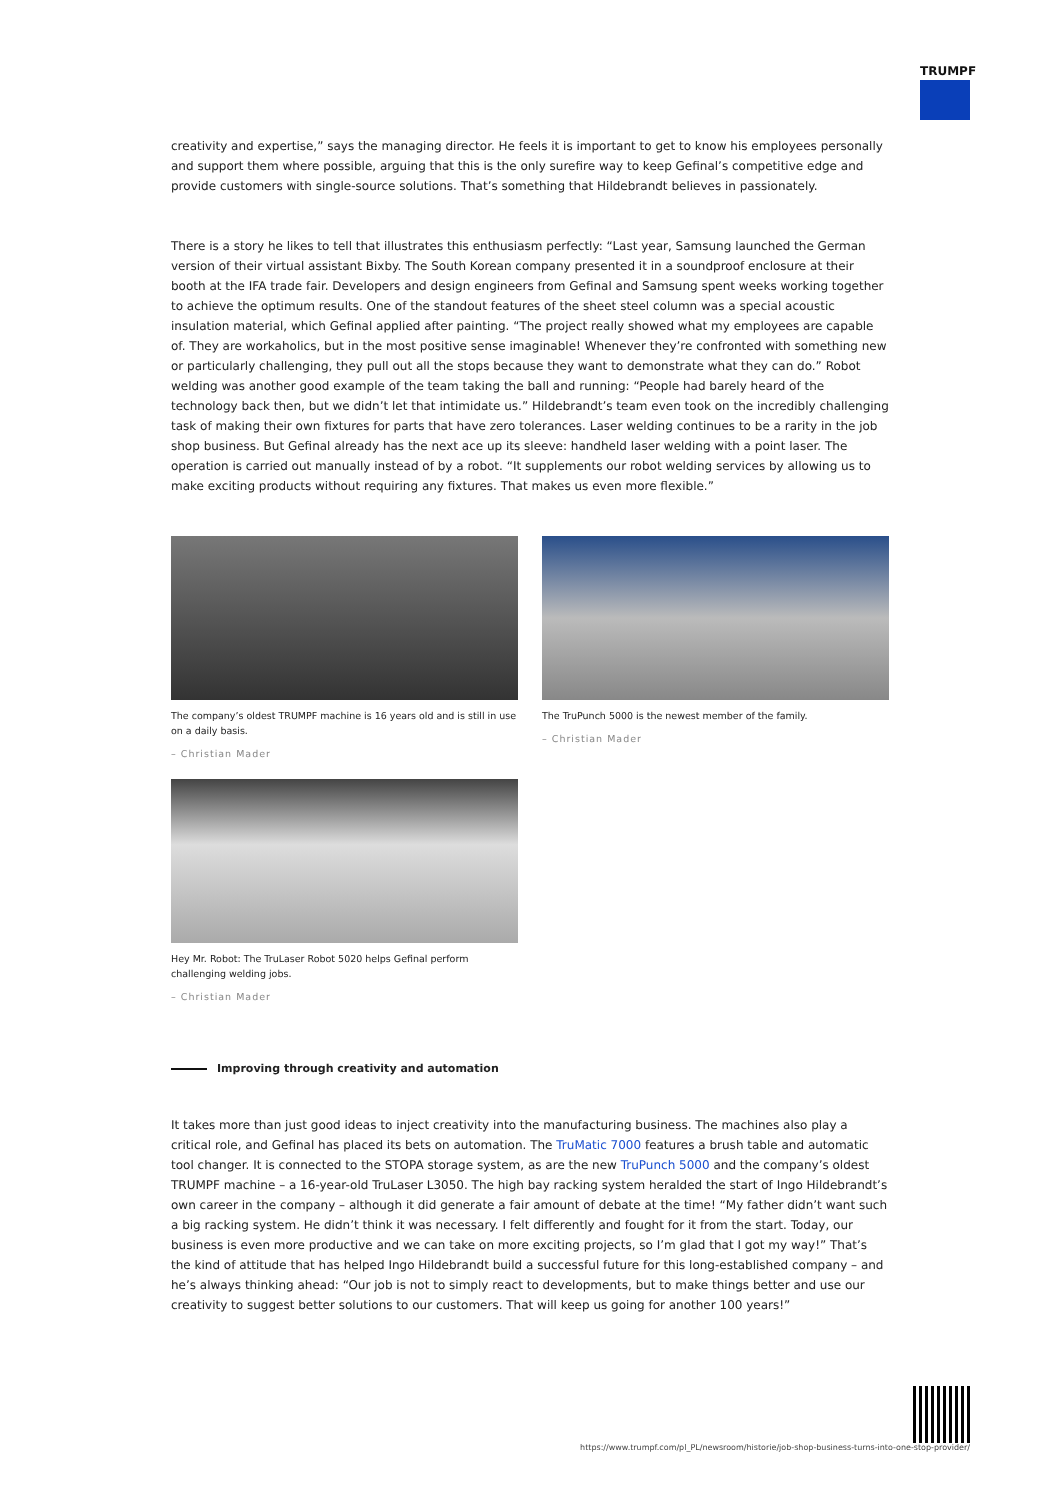TRUMPF
creativity and expertise,” says the managing director. He feels it is important to get to know his employees personally and support them where possible, arguing that this is the only surefire way to keep Gefinal’s competitive edge and provide customers with single-source solutions. That’s something that Hildebrandt believes in passionately.
There is a story he likes to tell that illustrates this enthusiasm perfectly: “Last year, Samsung launched the German version of their virtual assistant Bixby. The South Korean company presented it in a soundproof enclosure at their booth at the IFA trade fair. Developers and design engineers from Gefinal and Samsung spent weeks working together to achieve the optimum results. One of the standout features of the sheet steel column was a special acoustic insulation material, which Gefinal applied after painting. “The project really showed what my employees are capable of. They are workaholics, but in the most positive sense imaginable! Whenever they’re confronted with something new or particularly challenging, they pull out all the stops because they want to demonstrate what they can do.” Robot welding was another good example of the team taking the ball and running: “People had barely heard of the technology back then, but we didn’t let that intimidate us.” Hildebrandt’s team even took on the incredibly challenging task of making their own fixtures for parts that have zero tolerances. Laser welding continues to be a rarity in the job shop business. But Gefinal already has the next ace up its sleeve: handheld laser welding with a point laser. The operation is carried out manually instead of by a robot. “It supplements our robot welding services by allowing us to make exciting products without requiring any fixtures. That makes us even more flexible.”
The company’s oldest TRUMPF machine is 16 years old and is still in use on a daily basis.
– Christian Mader
The TruPunch 5000 is the newest member of the family.
– Christian Mader
Hey Mr. Robot: The TruLaser Robot 5020 helps Gefinal perform challenging welding jobs.
– Christian Mader
Improving through creativity and automation
It takes more than just good ideas to inject creativity into the manufacturing business. The machines also play a critical role, and Gefinal has placed its bets on automation. The TruMatic 7000 features a brush table and automatic tool changer. It is connected to the STOPA storage system, as are the new TruPunch 5000 and the company’s oldest TRUMPF machine – a 16-year-old TruLaser L3050. The high bay racking system heralded the start of Ingo Hildebrandt’s own career in the company – although it did generate a fair amount of debate at the time! “My father didn’t want such a big racking system. He didn’t think it was necessary. I felt differently and fought for it from the start. Today, our business is even more productive and we can take on more exciting projects, so I’m glad that I got my way!” That’s the kind of attitude that has helped Ingo Hildebrandt build a successful future for this long-established company – and he’s always thinking ahead: “Our job is not to simply react to developments, but to make things better and use our creativity to suggest better solutions to our customers. That will keep us going for another 100 years!”
https://www.trumpf.com/pl_PL/newsroom/historie/job-shop-business-turns-into-one-stop-provider/